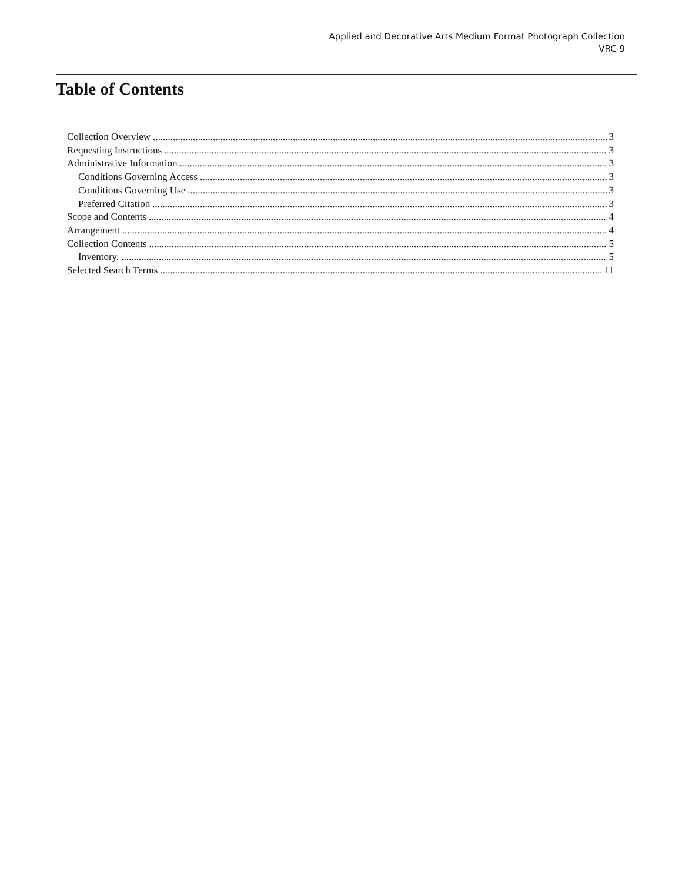Applied and Decorative Arts Medium Format Photograph Collection
VRC 9
Table of Contents
Collection Overview 3
Requesting Instructions 3
Administrative Information 3
Conditions Governing Access 3
Conditions Governing Use 3
Preferred Citation 3
Scope and Contents 4
Arrangement 4
Collection Contents 5
Inventory. 5
Selected Search Terms 11